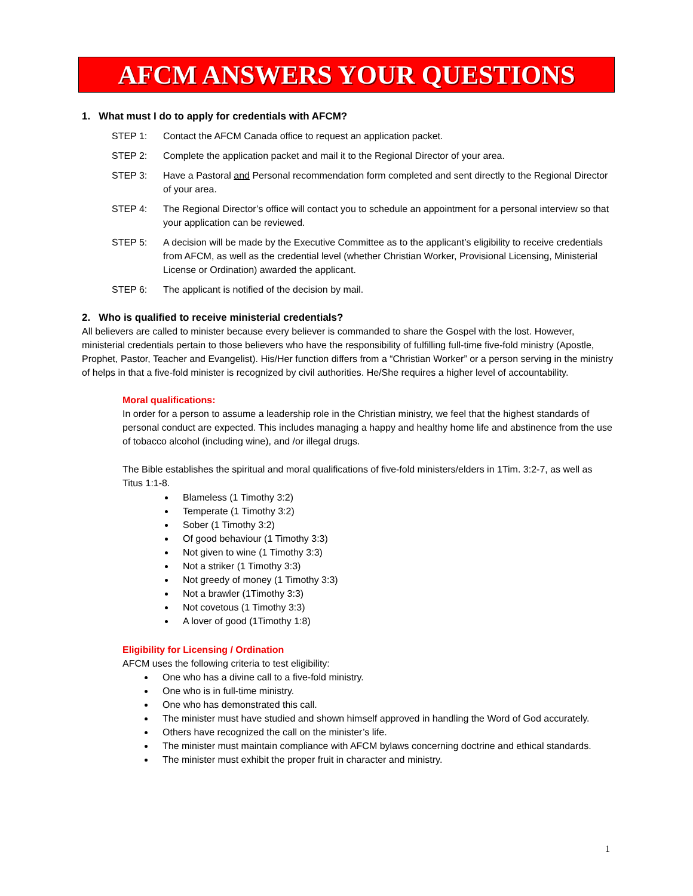AFCM ANSWERS YOUR QUESTIONS
1. What must I do to apply for credentials with AFCM?
STEP 1: Contact the AFCM Canada office to request an application packet.
STEP 2: Complete the application packet and mail it to the Regional Director of your area.
STEP 3: Have a Pastoral and Personal recommendation form completed and sent directly to the Regional Director of your area.
STEP 4: The Regional Director’s office will contact you to schedule an appointment for a personal interview so that your application can be reviewed.
STEP 5: A decision will be made by the Executive Committee as to the applicant’s eligibility to receive credentials from AFCM, as well as the credential level (whether Christian Worker, Provisional Licensing, Ministerial License or Ordination) awarded the applicant.
STEP 6: The applicant is notified of the decision by mail.
2. Who is qualified to receive ministerial credentials?
All believers are called to minister because every believer is commanded to share the Gospel with the lost. However, ministerial credentials pertain to those believers who have the responsibility of fulfilling full-time five-fold ministry (Apostle, Prophet, Pastor, Teacher and Evangelist). His/Her function differs from a “Christian Worker” or a person serving in the ministry of helps in that a five-fold minister is recognized by civil authorities. He/She requires a higher level of accountability.
Moral qualifications:
In order for a person to assume a leadership role in the Christian ministry, we feel that the highest standards of personal conduct are expected. This includes managing a happy and healthy home life and abstinence from the use of tobacco alcohol (including wine), and /or illegal drugs.
The Bible establishes the spiritual and moral qualifications of five-fold ministers/elders in 1Tim. 3:2-7, as well as Titus 1:1-8.
Blameless (1 Timothy 3:2)
Temperate (1 Timothy 3:2)
Sober (1 Timothy 3:2)
Of good behaviour (1 Timothy 3:3)
Not given to wine (1 Timothy 3:3)
Not a striker (1 Timothy 3:3)
Not greedy of money (1 Timothy 3:3)
Not a brawler (1Timothy 3:3)
Not covetous (1 Timothy 3:3)
A lover of good (1Timothy 1:8)
Eligibility for Licensing / Ordination
AFCM uses the following criteria to test eligibility:
One who has a divine call to a five-fold ministry.
One who is in full-time ministry.
One who has demonstrated this call.
The minister must have studied and shown himself approved in handling the Word of God accurately.
Others have recognized the call on the minister’s life.
The minister must maintain compliance with AFCM bylaws concerning doctrine and ethical standards.
The minister must exhibit the proper fruit in character and ministry.
1